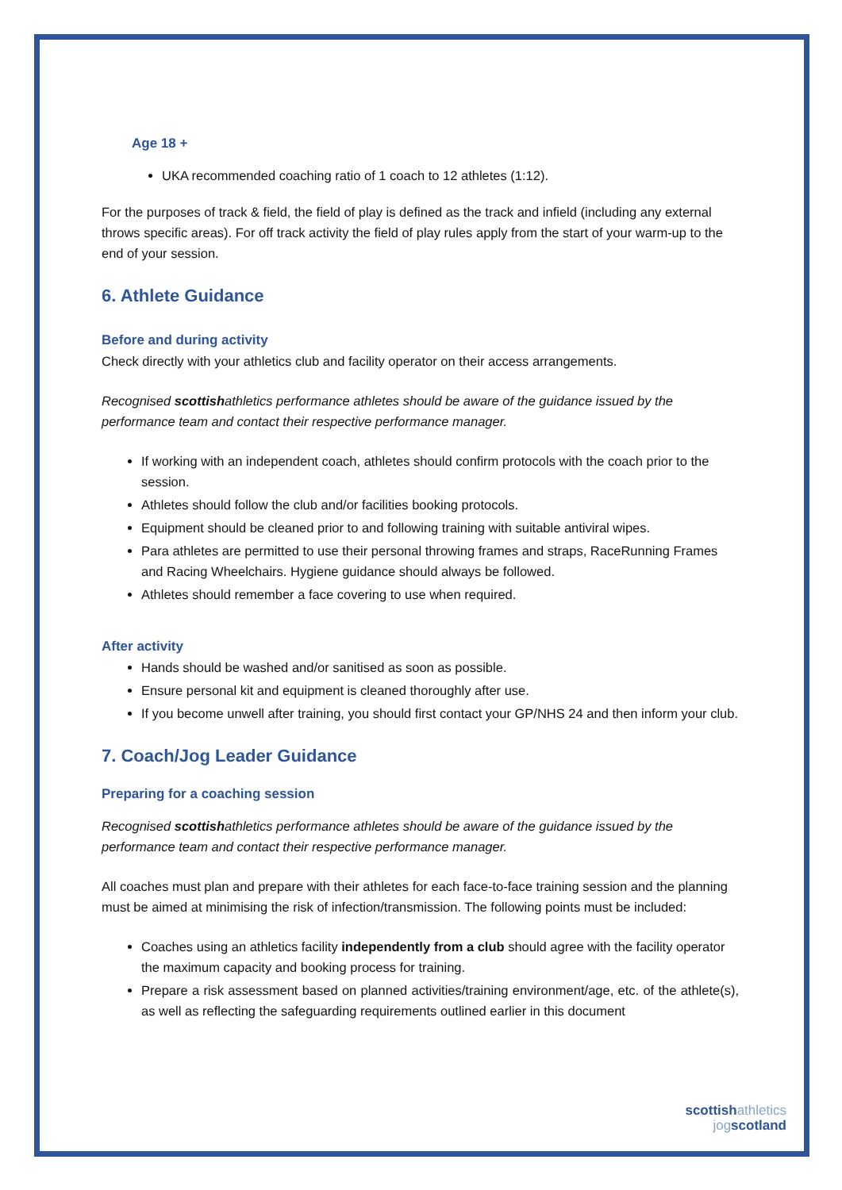Age 18 +
UKA recommended coaching ratio of 1 coach to 12 athletes (1:12).
For the purposes of track & field, the field of play is defined as the track and infield (including any external throws specific areas). For off track activity the field of play rules apply from the start of your warm-up to the end of your session.
6. Athlete Guidance
Before and during activity
Check directly with your athletics club and facility operator on their access arrangements.
Recognised scottishathletics performance athletes should be aware of the guidance issued by the performance team and contact their respective performance manager.
If working with an independent coach, athletes should confirm protocols with the coach prior to the session.
Athletes should follow the club and/or facilities booking protocols.
Equipment should be cleaned prior to and following training with suitable antiviral wipes.
Para athletes are permitted to use their personal throwing frames and straps, RaceRunning Frames and Racing Wheelchairs. Hygiene guidance should always be followed.
Athletes should remember a face covering to use when required.
After activity
Hands should be washed and/or sanitised as soon as possible.
Ensure personal kit and equipment is cleaned thoroughly after use.
If you become unwell after training, you should first contact your GP/NHS 24 and then inform your club.
7. Coach/Jog Leader Guidance
Preparing for a coaching session
Recognised scottishathletics performance athletes should be aware of the guidance issued by the performance team and contact their respective performance manager.
All coaches must plan and prepare with their athletes for each face-to-face training session and the planning must be aimed at minimising the risk of infection/transmission. The following points must be included:
Coaches using an athletics facility independently from a club should agree with the facility operator the maximum capacity and booking process for training.
Prepare a risk assessment based on planned activities/training environment/age, etc. of the athlete(s), as well as reflecting the safeguarding requirements outlined earlier in this document
scottishathletics
jogscotland